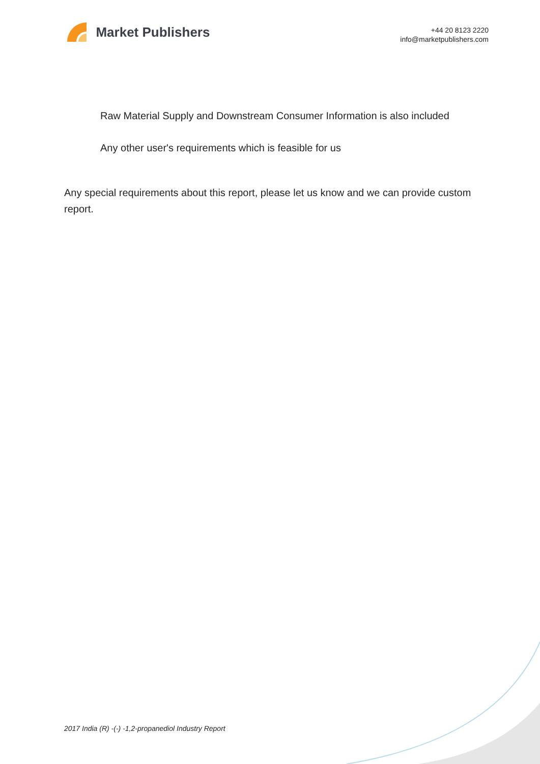Market Publishers
+44 20 8123 2220
info@marketpublishers.com
Raw Material Supply and Downstream Consumer Information is also included
Any other user's requirements which is feasible for us
Any special requirements about this report, please let us know and we can provide custom report.
2017 India (R) -(-) -1,2-propanediol Industry Report